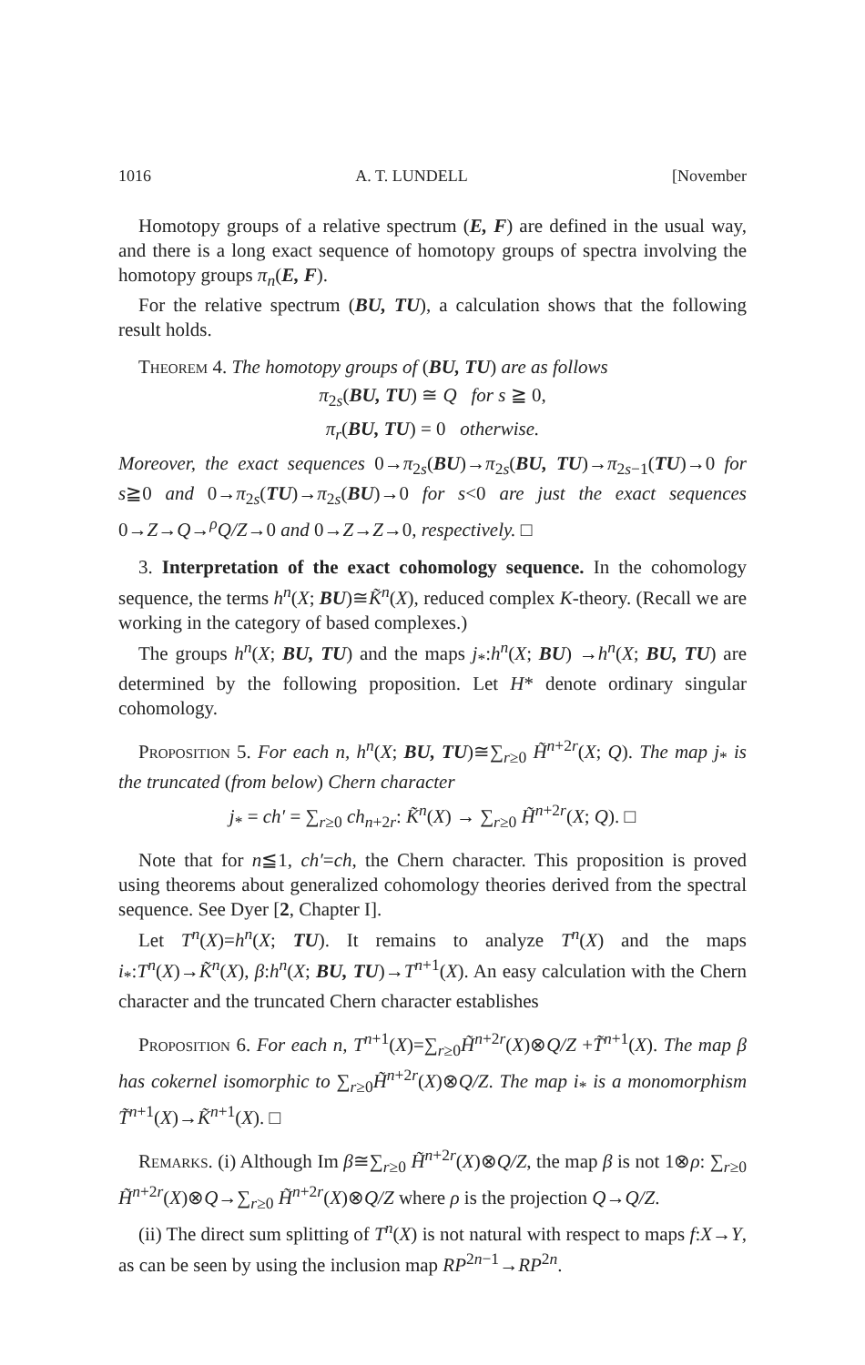1016 A. T. LUNDELL [November
Homotopy groups of a relative spectrum (E, F) are defined in the usual way, and there is a long exact sequence of homotopy groups of spectra involving the homotopy groups π<sub>n</sub>(E, F).
For the relative spectrum (BU, TU), a calculation shows that the following result holds.
Theorem 4. The homotopy groups of (BU, TU) are as follows
π<sub>2s</sub>(BU, TU) ≅ Q for s ≧ 0,
π<sub>r</sub>(BU, TU) = 0 otherwise.
Moreover, the exact sequences 0→π<sub>2s</sub>(BU)→π<sub>2s</sub>(BU, TU)→π<sub>2s−1</sub>(TU)→0 for s≧0 and 0→π<sub>2s</sub>(TU)→π<sub>2s</sub>(BU)→0 for s<0 are just the exact sequences 0→Z→Q→<sup>ρ</sup>Q/Z→0 and 0→Z→Z→0, respectively. □
3. Interpretation of the exact cohomology sequence. In the cohomology sequence, the terms h<sup>n</sup>(X; BU)≅K̃<sup>n</sup>(X), reduced complex K-theory. (Recall we are working in the category of based complexes.)
The groups h<sup>n</sup>(X; BU, TU) and the maps j<sub>*</sub>:h<sup>n</sup>(X; BU) →h<sup>n</sup>(X; BU, TU) are determined by the following proposition. Let H* denote ordinary singular cohomology.
Proposition 5. For each n, h<sup>n</sup>(X; BU, TU)≅∑<sub>r≥0</sub> H̃<sup>n+2r</sup>(X; Q). The map j<sub>*</sub> is the truncated (from below) Chern character
j<sub>*</sub> = ch′ = ∑<sub>r≥0</sub> ch<sub>n+2r</sub>: K̃<sup>n</sup>(X) → ∑<sub>r≥0</sub> H̃<sup>n+2r</sup>(X; Q). □
Note that for n≦1, ch′=ch, the Chern character. This proposition is proved using theorems about generalized cohomology theories derived from the spectral sequence. See Dyer [2, Chapter I].
Let T<sup>n</sup>(X)=h<sup>n</sup>(X; TU). It remains to analyze T<sup>n</sup>(X) and the maps i<sub>*</sub>:T<sup>n</sup>(X)→K̃<sup>n</sup>(X), β:h<sup>n</sup>(X; BU, TU)→T<sup>n+1</sup>(X). An easy calculation with the Chern character and the truncated Chern character establishes
Proposition 6. For each n, T<sup>n+1</sup>(X)=∑<sub>r≥0</sub>H̃<sup>n+2r</sup>(X)⊗Q/Z +T̃<sup>n+1</sup>(X). The map β has cokernel isomorphic to ∑<sub>r≥0</sub>H̃<sup>n+2r</sup>(X)⊗Q/Z. The map i<sub>*</sub> is a monomorphism T̃<sup>n+1</sup>(X)→K̃<sup>n+1</sup>(X). □
Remarks. (i) Although Im β≅∑<sub>r≥0</sub> H̃<sup>n+2r</sup>(X)⊗Q/Z, the map β is not 1⊗ρ: ∑<sub>r≥0</sub> H̃<sup>n+2r</sup>(X)⊗Q→∑<sub>r≥0</sub> H̃<sup>n+2r</sup>(X)⊗Q/Z where ρ is the projection Q→Q/Z.
(ii) The direct sum splitting of T<sup>n</sup>(X) is not natural with respect to maps f:X→Y, as can be seen by using the inclusion map RP<sup>2n−1</sup>→RP<sup>2n</sup>.